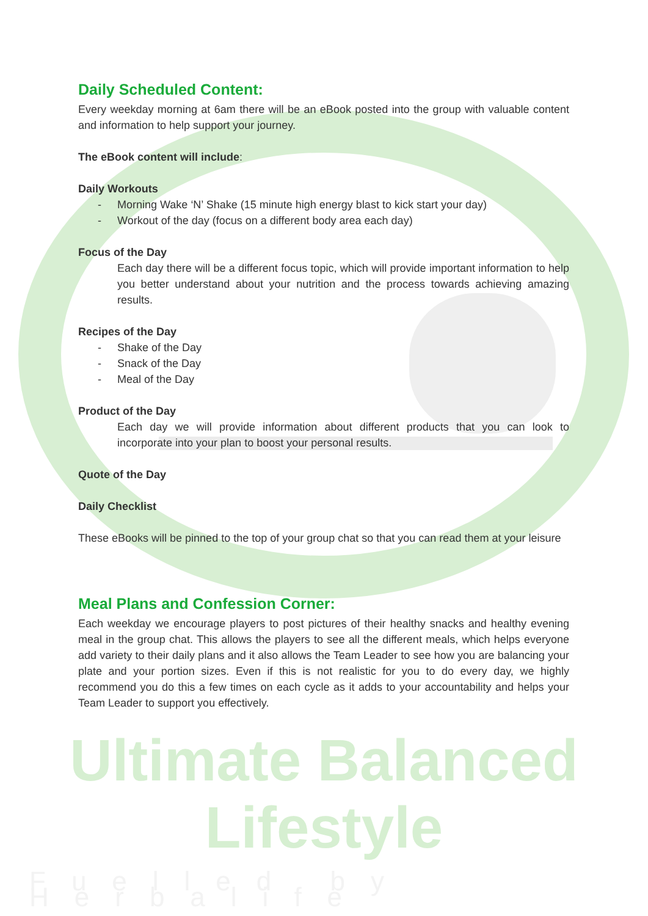Daily Scheduled Content:
Every weekday morning at 6am there will be an eBook posted into the group with valuable content and information to help support your journey.
The eBook content will include:
Daily Workouts
- Morning Wake ‘N’ Shake (15 minute high energy blast to kick start your day)
- Workout of the day (focus on a different body area each day)
Focus of the Day
Each day there will be a different focus topic, which will provide important information to help you better understand about your nutrition and the process towards achieving amazing results.
Recipes of the Day
- Shake of the Day
- Snack of the Day
- Meal of the Day
Product of the Day
Each day we will provide information about different products that you can look to incorporate into your plan to boost your personal results.
Quote of the Day
Daily Checklist
These eBooks will be pinned to the top of your group chat so that you can read them at your leisure
Meal Plans and Confession Corner:
Each weekday we encourage players to post pictures of their healthy snacks and healthy evening meal in the group chat. This allows the players to see all the different meals, which helps everyone add variety to their daily plans and it also allows the Team Leader to see how you are balancing your plate and your portion sizes. Even if this is not realistic for you to do every day, we highly recommend you do this a few times on each cycle as it adds to your accountability and helps your Team Leader to support you effectively.
Ultimate Balanced Lifestyle
Fuelled by Herbalife